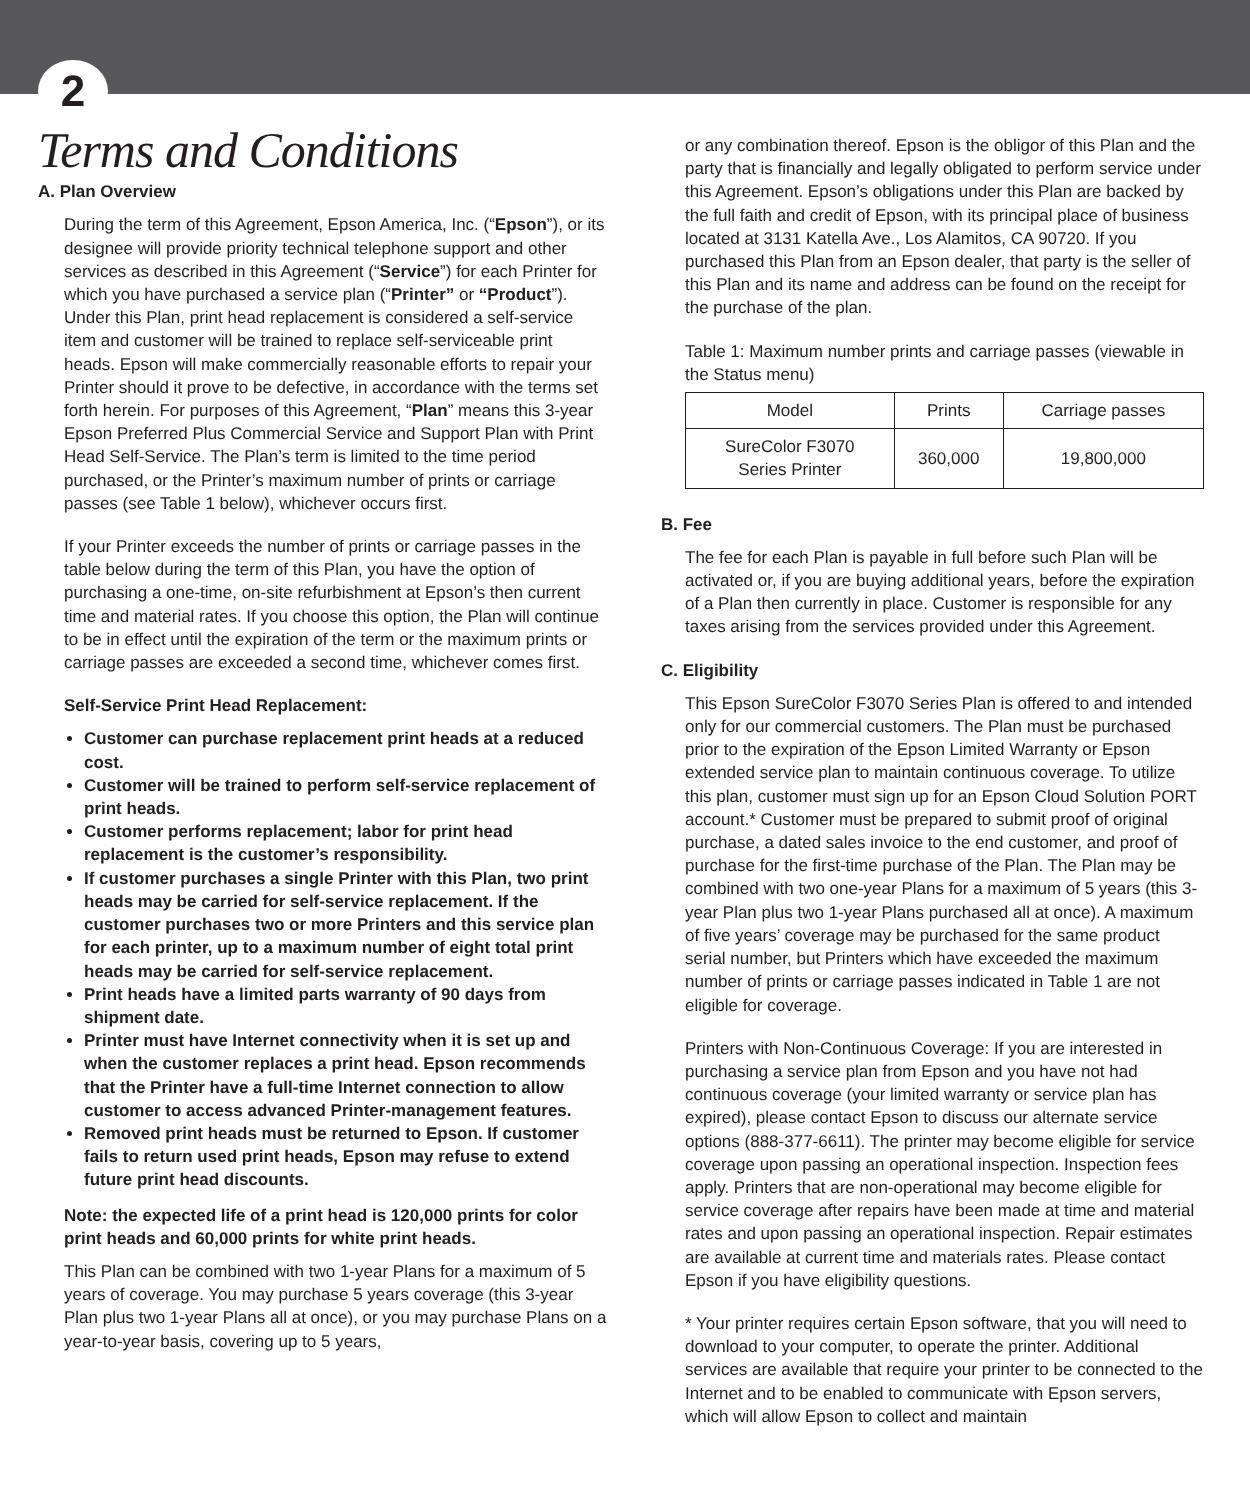2
Terms and Conditions
A. Plan Overview
During the term of this Agreement, Epson America, Inc. (“Epson”), or its designee will provide priority technical telephone support and other services as described in this Agreement (“Service”) for each Printer for which you have purchased a service plan (“Printer” or “Product”). Under this Plan, print head replacement is considered a self-service item and customer will be trained to replace self-serviceable print heads. Epson will make commercially reasonable efforts to repair your Printer should it prove to be defective, in accordance with the terms set forth herein. For purposes of this Agreement, “Plan” means this 3-year Epson Preferred Plus Commercial Service and Support Plan with Print Head Self-Service. The Plan’s term is limited to the time period purchased, or the Printer’s maximum number of prints or carriage passes (see Table 1 below), whichever occurs first.
If your Printer exceeds the number of prints or carriage passes in the table below during the term of this Plan, you have the option of purchasing a one-time, on-site refurbishment at Epson’s then current time and material rates. If you choose this option, the Plan will continue to be in effect until the expiration of the term or the maximum prints or carriage passes are exceeded a second time, whichever comes first.
Self-Service Print Head Replacement:
Customer can purchase replacement print heads at a reduced cost.
Customer will be trained to perform self-service replacement of print heads.
Customer performs replacement; labor for print head replacement is the customer’s responsibility.
If customer purchases a single Printer with this Plan, two print heads may be carried for self-service replacement. If the customer purchases two or more Printers and this service plan for each printer, up to a maximum number of eight total print heads may be carried for self-service replacement.
Print heads have a limited parts warranty of 90 days from shipment date.
Printer must have Internet connectivity when it is set up and when the customer replaces a print head. Epson recommends that the Printer have a full-time Internet connection to allow customer to access advanced Printer-management features.
Removed print heads must be returned to Epson. If customer fails to return used print heads, Epson may refuse to extend future print head discounts.
Note: the expected life of a print head is 120,000 prints for color print heads and 60,000 prints for white print heads.
This Plan can be combined with two 1-year Plans for a maximum of 5 years of coverage. You may purchase 5 years coverage (this 3-year Plan plus two 1-year Plans all at once), or you may purchase Plans on a year-to-year basis, covering up to 5 years,
or any combination thereof. Epson is the obligor of this Plan and the party that is financially and legally obligated to perform service under this Agreement. Epson’s obligations under this Plan are backed by the full faith and credit of Epson, with its principal place of business located at 3131 Katella Ave., Los Alamitos, CA 90720. If you purchased this Plan from an Epson dealer, that party is the seller of this Plan and its name and address can be found on the receipt for the purchase of the plan.
Table 1: Maximum number prints and carriage passes (viewable in the Status menu)
| Model | Prints | Carriage passes |
| --- | --- | --- |
| SureColor F3070 Series Printer | 360,000 | 19,800,000 |
B. Fee
The fee for each Plan is payable in full before such Plan will be activated or, if you are buying additional years, before the expiration of a Plan then currently in place. Customer is responsible for any taxes arising from the services provided under this Agreement.
C. Eligibility
This Epson SureColor F3070 Series Plan is offered to and intended only for our commercial customers. The Plan must be purchased prior to the expiration of the Epson Limited Warranty or Epson extended service plan to maintain continuous coverage. To utilize this plan, customer must sign up for an Epson Cloud Solution PORT account.* Customer must be prepared to submit proof of original purchase, a dated sales invoice to the end customer, and proof of purchase for the first-time purchase of the Plan. The Plan may be combined with two one-year Plans for a maximum of 5 years (this 3-year Plan plus two 1-year Plans purchased all at once). A maximum of five years’ coverage may be purchased for the same product serial number, but Printers which have exceeded the maximum number of prints or carriage passes indicated in Table 1 are not eligible for coverage.
Printers with Non-Continuous Coverage: If you are interested in purchasing a service plan from Epson and you have not had continuous coverage (your limited warranty or service plan has expired), please contact Epson to discuss our alternate service options (888-377-6611). The printer may become eligible for service coverage upon passing an operational inspection. Inspection fees apply. Printers that are non-operational may become eligible for service coverage after repairs have been made at time and material rates and upon passing an operational inspection. Repair estimates are available at current time and materials rates. Please contact Epson if you have eligibility questions.
* Your printer requires certain Epson software, that you will need to download to your computer, to operate the printer. Additional services are available that require your printer to be connected to the Internet and to be enabled to communicate with Epson servers, which will allow Epson to collect and maintain